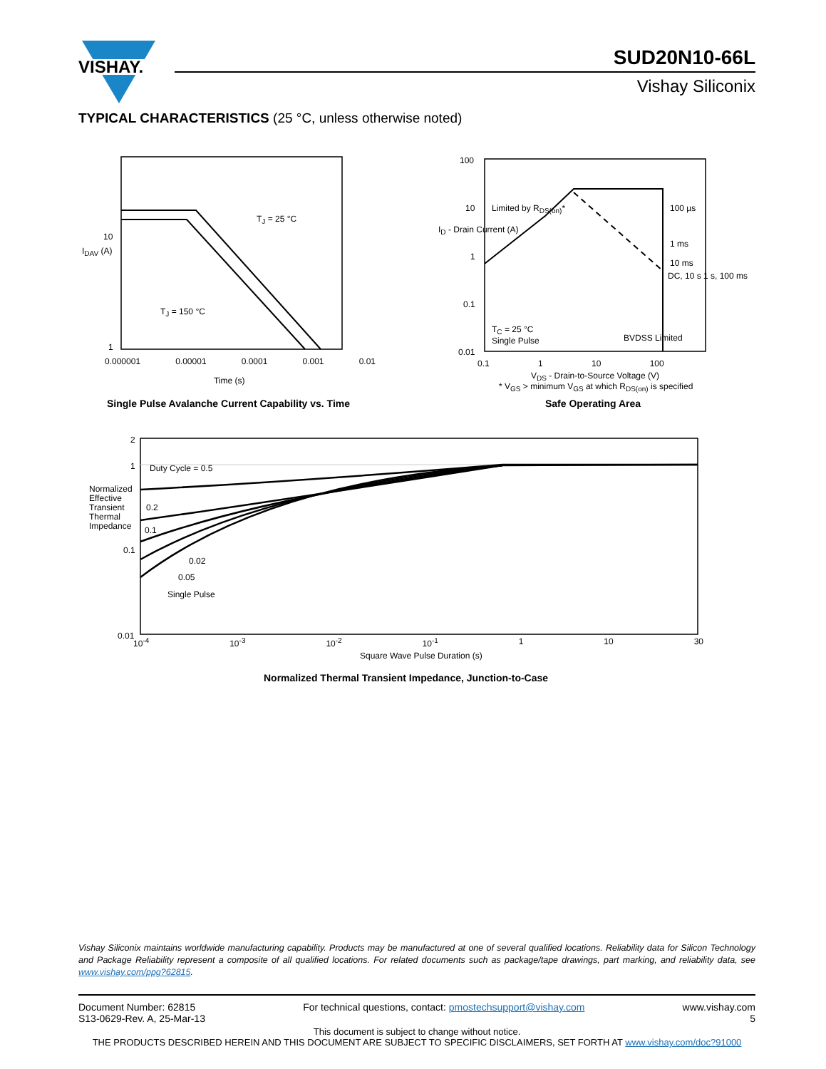VISHAY.
SUD20N10-66L
Vishay Siliconix
TYPICAL CHARACTERISTICS (25 °C, unless otherwise noted)
T<sub>J</sub> = 25 °C
T<sub>J</sub> = 150 °C
10
1
I<sub>DAV</sub> (A)
0.000001 0.00001 0.0001 0.001 0.01
Time (s)
Single Pulse Avalanche Current Capability vs. Time
Limited by R<sub>DS(on)</sub>* 100 µs
1 ms
10 ms
DC, 10 s 1 s, 100 ms
T<sub>C</sub> = 25 °C
Single Pulse
BVDSS Limited
100
10
1
0.1
0.01
I<sub>D</sub> - Drain Current (A)
0.1 1 10 100
V<sub>DS</sub> - Drain-to-Source Voltage (V)
* V<sub>GS</sub> > minimum V<sub>GS</sub> at which R<sub>DS(on)</sub> is specified
Safe Operating Area
Duty Cycle = 0.5
0.2
0.1
0.02
0.05
Single Pulse
2
1
0.1
0.01
Normalized Effective Transient Thermal Impedance
10<sup>-4</sup> 10<sup>-3</sup> 10<sup>-2</sup> 10<sup>-1</sup> 1 10 30
Square Wave Pulse Duration (s)
Normalized Thermal Transient Impedance, Junction-to-Case
Vishay Siliconix maintains worldwide manufacturing capability. Products may be manufactured at one of several qualified locations. Reliability data for Silicon Technology and Package Reliability represent a composite of all qualified locations. For related documents such as package/tape drawings, part marking, and reliability data, see www.vishay.com/ppg?62815.
Document Number: 62815
S13-0629-Rev. A, 25-Mar-13
For technical questions, contact: pmostechsupport@vishay.com
www.vishay.com
5
This document is subject to change without notice.
THE PRODUCTS DESCRIBED HEREIN AND THIS DOCUMENT ARE SUBJECT TO SPECIFIC DISCLAIMERS, SET FORTH AT www.vishay.com/doc?91000